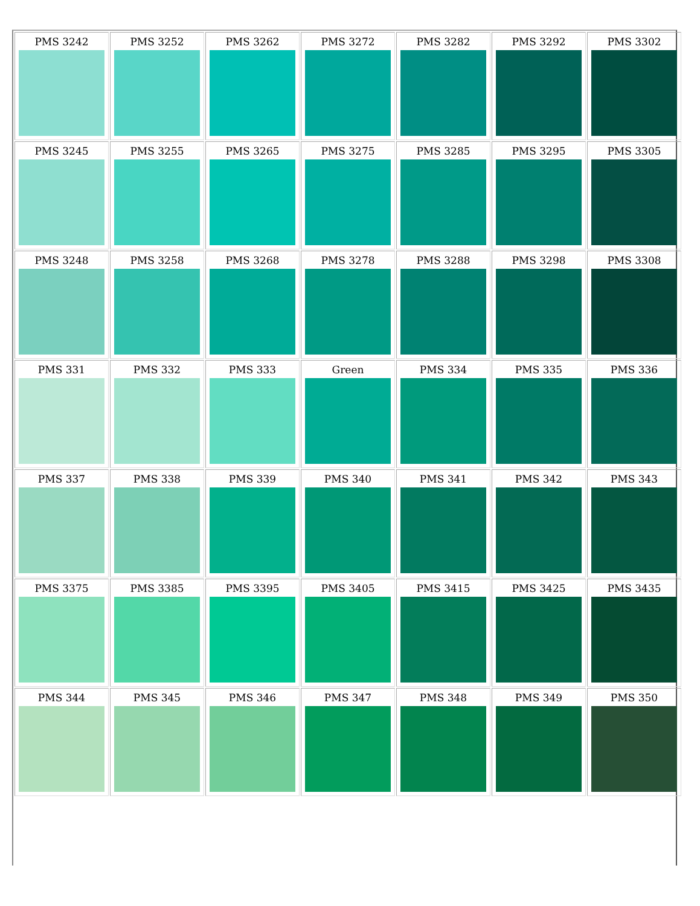| PMS 3242 | PMS 3252 | PMS 3262 | PMS 3272 | PMS 3282 | PMS 3292 | PMS 3302 |
| PMS 3245 | PMS 3255 | PMS 3265 | PMS 3275 | PMS 3285 | PMS 3295 | PMS 3305 |
| PMS 3248 | PMS 3258 | PMS 3268 | PMS 3278 | PMS 3288 | PMS 3298 | PMS 3308 |
| PMS 331 | PMS 332 | PMS 333 | Green | PMS 334 | PMS 335 | PMS 336 |
| PMS 337 | PMS 338 | PMS 339 | PMS 340 | PMS 341 | PMS 342 | PMS 343 |
| PMS 3375 | PMS 3385 | PMS 3395 | PMS 3405 | PMS 3415 | PMS 3425 | PMS 3435 |
| PMS 344 | PMS 345 | PMS 346 | PMS 347 | PMS 348 | PMS 349 | PMS 350 |